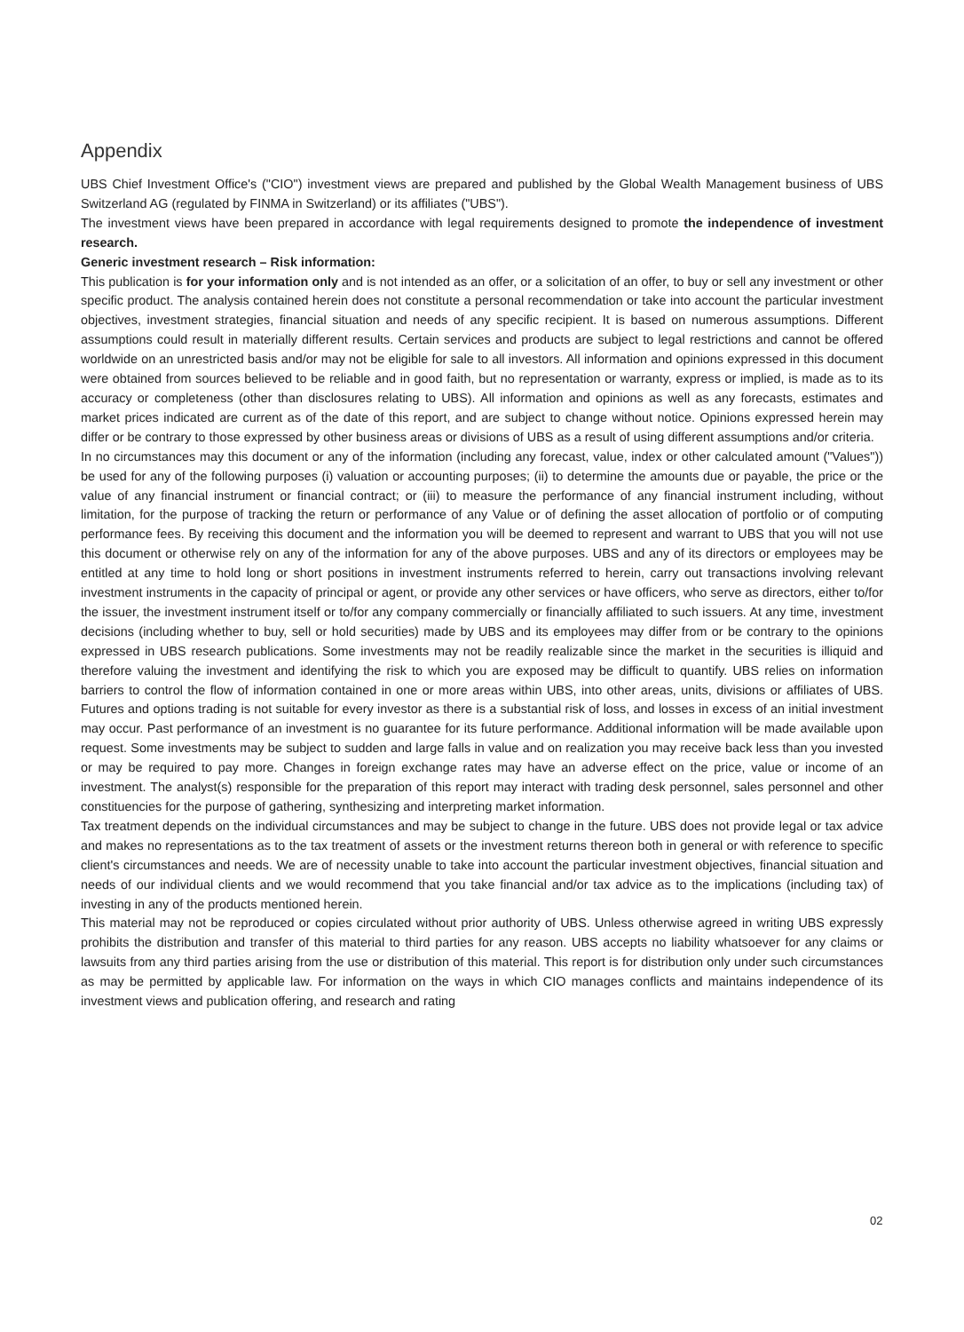Appendix
UBS Chief Investment Office's ("CIO") investment views are prepared and published by the Global Wealth Management business of UBS Switzerland AG (regulated by FINMA in Switzerland) or its affiliates ("UBS").
The investment views have been prepared in accordance with legal requirements designed to promote the independence of investment research.
Generic investment research – Risk information:
This publication is for your information only and is not intended as an offer, or a solicitation of an offer, to buy or sell any investment or other specific product. The analysis contained herein does not constitute a personal recommendation or take into account the particular investment objectives, investment strategies, financial situation and needs of any specific recipient. It is based on numerous assumptions. Different assumptions could result in materially different results. Certain services and products are subject to legal restrictions and cannot be offered worldwide on an unrestricted basis and/or may not be eligible for sale to all investors. All information and opinions expressed in this document were obtained from sources believed to be reliable and in good faith, but no representation or warranty, express or implied, is made as to its accuracy or completeness (other than disclosures relating to UBS). All information and opinions as well as any forecasts, estimates and market prices indicated are current as of the date of this report, and are subject to change without notice. Opinions expressed herein may differ or be contrary to those expressed by other business areas or divisions of UBS as a result of using different assumptions and/or criteria.
In no circumstances may this document or any of the information (including any forecast, value, index or other calculated amount ("Values")) be used for any of the following purposes (i) valuation or accounting purposes; (ii) to determine the amounts due or payable, the price or the value of any financial instrument or financial contract; or (iii) to measure the performance of any financial instrument including, without limitation, for the purpose of tracking the return or performance of any Value or of defining the asset allocation of portfolio or of computing performance fees. By receiving this document and the information you will be deemed to represent and warrant to UBS that you will not use this document or otherwise rely on any of the information for any of the above purposes. UBS and any of its directors or employees may be entitled at any time to hold long or short positions in investment instruments referred to herein, carry out transactions involving relevant investment instruments in the capacity of principal or agent, or provide any other services or have officers, who serve as directors, either to/for the issuer, the investment instrument itself or to/for any company commercially or financially affiliated to such issuers. At any time, investment decisions (including whether to buy, sell or hold securities) made by UBS and its employees may differ from or be contrary to the opinions expressed in UBS research publications. Some investments may not be readily realizable since the market in the securities is illiquid and therefore valuing the investment and identifying the risk to which you are exposed may be difficult to quantify. UBS relies on information barriers to control the flow of information contained in one or more areas within UBS, into other areas, units, divisions or affiliates of UBS. Futures and options trading is not suitable for every investor as there is a substantial risk of loss, and losses in excess of an initial investment may occur. Past performance of an investment is no guarantee for its future performance. Additional information will be made available upon request. Some investments may be subject to sudden and large falls in value and on realization you may receive back less than you invested or may be required to pay more. Changes in foreign exchange rates may have an adverse effect on the price, value or income of an investment. The analyst(s) responsible for the preparation of this report may interact with trading desk personnel, sales personnel and other constituencies for the purpose of gathering, synthesizing and interpreting market information.
Tax treatment depends on the individual circumstances and may be subject to change in the future. UBS does not provide legal or tax advice and makes no representations as to the tax treatment of assets or the investment returns thereon both in general or with reference to specific client's circumstances and needs. We are of necessity unable to take into account the particular investment objectives, financial situation and needs of our individual clients and we would recommend that you take financial and/or tax advice as to the implications (including tax) of investing in any of the products mentioned herein.
This material may not be reproduced or copies circulated without prior authority of UBS. Unless otherwise agreed in writing UBS expressly prohibits the distribution and transfer of this material to third parties for any reason. UBS accepts no liability whatsoever for any claims or lawsuits from any third parties arising from the use or distribution of this material. This report is for distribution only under such circumstances as may be permitted by applicable law. For information on the ways in which CIO manages conflicts and maintains independence of its investment views and publication offering, and research and rating
02